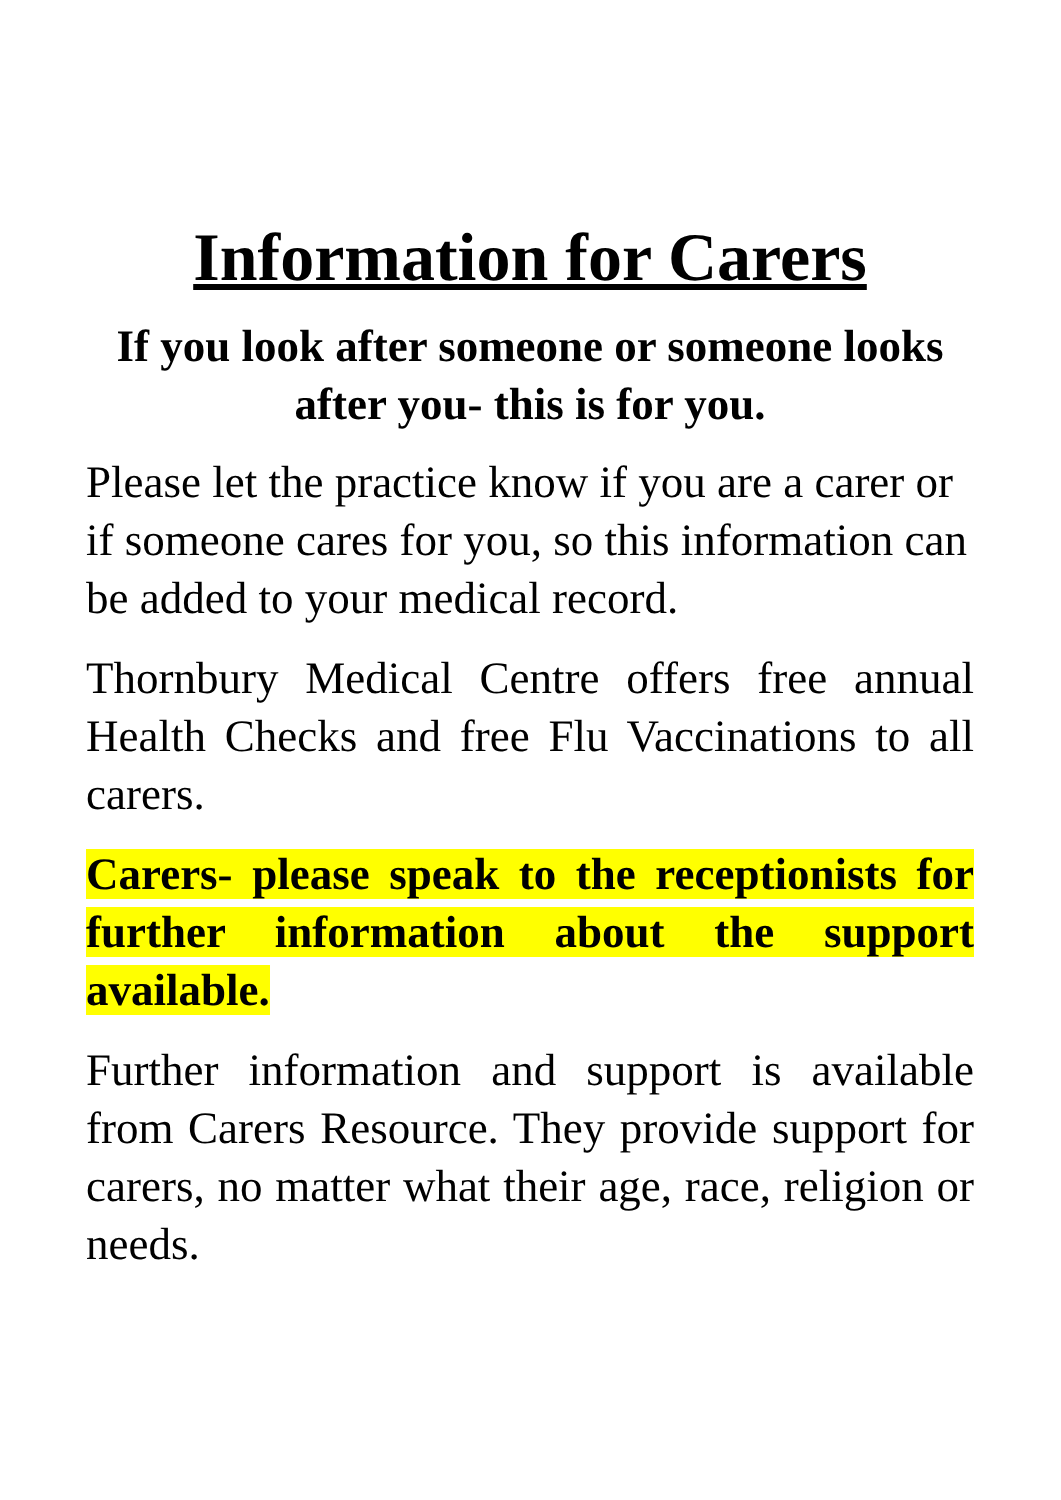Information for Carers
If you look after someone or someone looks after you- this is for you.
Please let the practice know if you are a carer or if someone cares for you, so this information can be added to your medical record.
Thornbury Medical Centre offers free annual Health Checks and free Flu Vaccinations to all carers.
Carers- please speak to the receptionists for further information about the support available.
Further information and support is available from Carers Resource. They provide support for carers, no matter what their age, race, religion or needs.